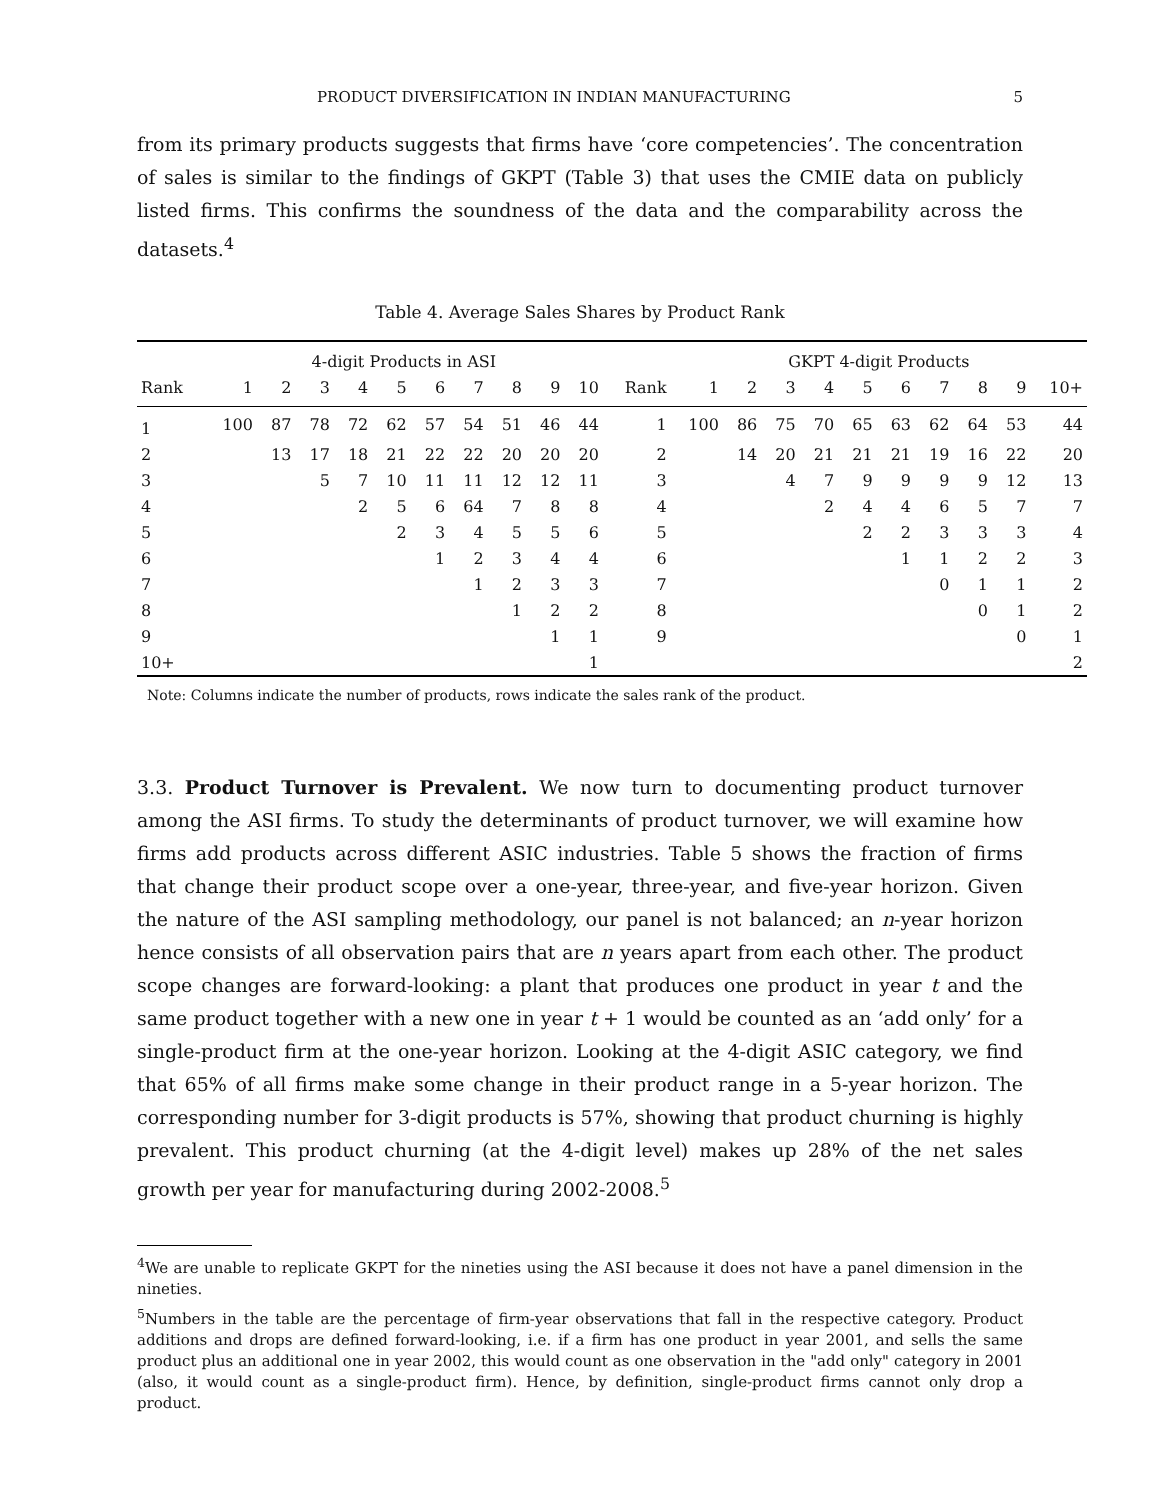PRODUCT DIVERSIFICATION IN INDIAN MANUFACTURING 5
from its primary products suggests that firms have ‘core competencies’. The concentration of sales is similar to the findings of GKPT (Table 3) that uses the CMIE data on publicly listed firms. This confirms the soundness of the data and the comparability across the datasets.<sup>4</sup>
Table 4. Average Sales Shares by Product Rank
| | 4-digit Products in ASI | | | | | | | | | | | GKPT 4-digit Products | | | | | | | | | |
| --- | --- | --- | --- | --- | --- | --- | --- | --- | --- | --- | --- | --- | --- | --- | --- | --- | --- | --- | --- | --- | --- |
| Rank | 1 | 2 | 3 | 4 | 5 | 6 | 7 | 8 | 9 | 10 | Rank | 1 | 2 | 3 | 4 | 5 | 6 | 7 | 8 | 9 | 10+ |
| 1 | 100 | 87 | 78 | 72 | 62 | 57 | 54 | 51 | 46 | 44 | 1 | 100 | 86 | 75 | 70 | 65 | 63 | 62 | 64 | 53 | 44 |
| 2 | | 13 | 17 | 18 | 21 | 22 | 22 | 20 | 20 | 20 | 2 | | 14 | 20 | 21 | 21 | 21 | 19 | 16 | 22 | 20 |
| 3 | | | 5 | 7 | 10 | 11 | 11 | 12 | 12 | 11 | 3 | | | 4 | 7 | 9 | 9 | 9 | 9 | 12 | 13 |
| 4 | | | | 2 | 5 | 6 | 64 | 7 | 8 | 8 | 4 | | | | 2 | 4 | 4 | 6 | 5 | 7 | 7 |
| 5 | | | | | 2 | 3 | 4 | 5 | 5 | 6 | 5 | | | | | 2 | 2 | 3 | 3 | 3 | 4 |
| 6 | | | | | | 1 | 2 | 3 | 4 | 4 | 6 | | | | | | 1 | 1 | 2 | 2 | 3 |
| 7 | | | | | | | 1 | 2 | 3 | 3 | 7 | | | | | | | 0 | 1 | 1 | 2 |
| 8 | | | | | | | | 1 | 2 | 2 | 8 | | | | | | | | 0 | 1 | 2 |
| 9 | | | | | | | | | 1 | 1 | 9 | | | | | | | | | 0 | 1 |
| 10+ | | | | | | | | | | 1 | | | | | | | | | | | 2 |
Note: Columns indicate the number of products, rows indicate the sales rank of the product.
3.3. Product Turnover is Prevalent. We now turn to documenting product turnover among the ASI firms. To study the determinants of product turnover, we will examine how firms add products across different ASIC industries. Table 5 shows the fraction of firms that change their product scope over a one-year, three-year, and five-year horizon. Given the nature of the ASI sampling methodology, our panel is not balanced; an n-year horizon hence consists of all observation pairs that are n years apart from each other. The product scope changes are forward-looking: a plant that produces one product in year t and the same product together with a new one in year t + 1 would be counted as an ‘add only’ for a single-product firm at the one-year horizon. Looking at the 4-digit ASIC category, we find that 65% of all firms make some change in their product range in a 5-year horizon. The corresponding number for 3-digit products is 57%, showing that product churning is highly prevalent. This product churning (at the 4-digit level) makes up 28% of the net sales growth per year for manufacturing during 2002-2008.<sup>5</sup>
<sup>4</sup> We are unable to replicate GKPT for the nineties using the ASI because it does not have a panel dimension in the nineties.
<sup>5</sup> Numbers in the table are the percentage of firm-year observations that fall in the respective category. Product additions and drops are defined forward-looking, i.e. if a firm has one product in year 2001, and sells the same product plus an additional one in year 2002, this would count as one observation in the "add only" category in 2001 (also, it would count as a single-product firm). Hence, by definition, single-product firms cannot only drop a product.